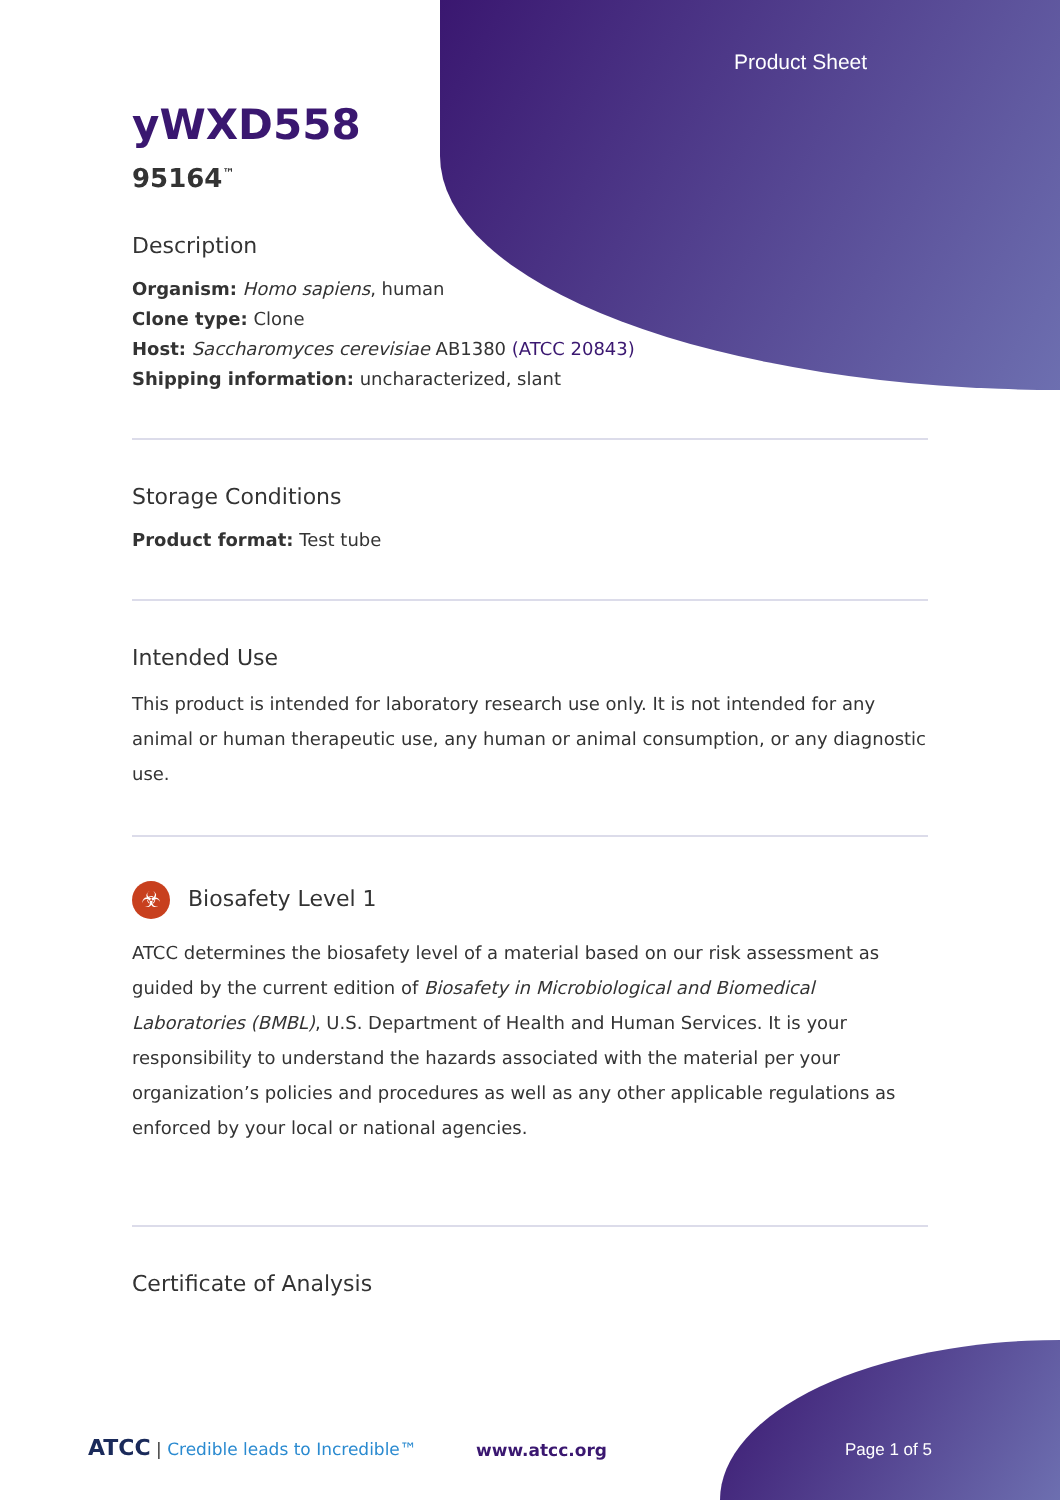Product Sheet
yWXD558
95164<sup>™</sup>
Description
Organism: Homo sapiens, human
Clone type: Clone
Host: Saccharomyces cerevisiae AB1380 (ATCC 20843)
Shipping information: uncharacterized, slant
Storage Conditions
Product format: Test tube
Intended Use
This product is intended for laboratory research use only. It is not intended for any animal or human therapeutic use, any human or animal consumption, or any diagnostic use.
☣ Biosafety Level 1
ATCC determines the biosafety level of a material based on our risk assessment as guided by the current edition of Biosafety in Microbiological and Biomedical Laboratories (BMBL), U.S. Department of Health and Human Services. It is your responsibility to understand the hazards associated with the material per your organization’s policies and procedures as well as any other applicable regulations as enforced by your local or national agencies.
Certificate of Analysis
ATCC | Credible leads to Incredible™
www.atcc.org Page 1 of 5